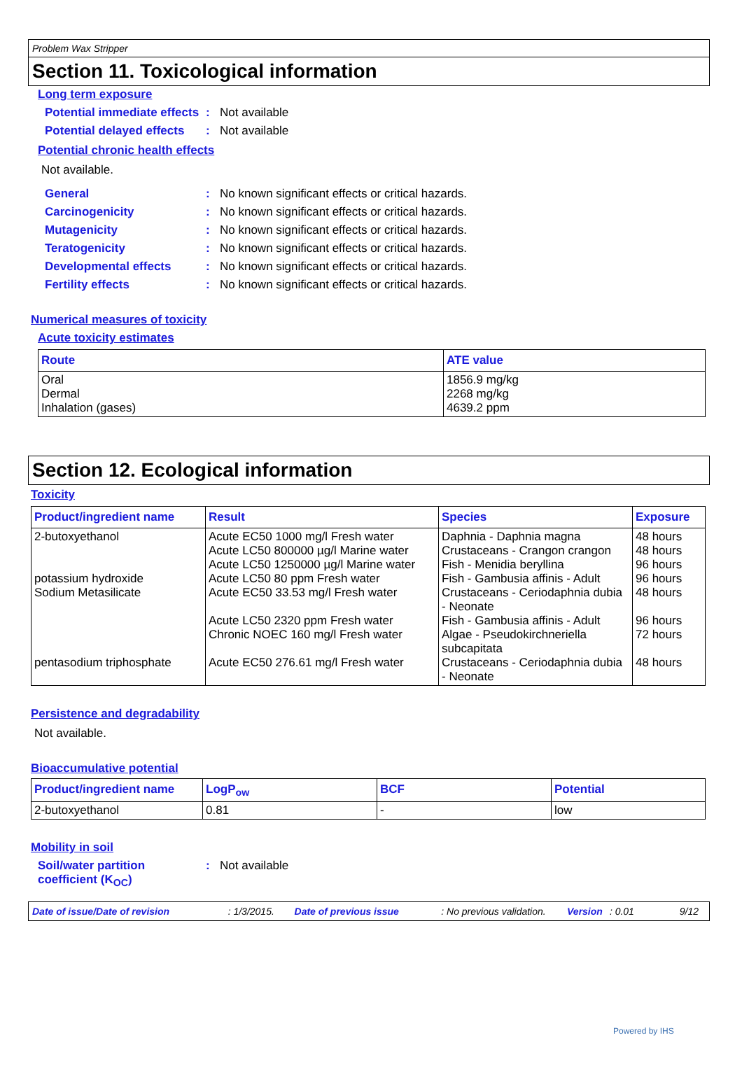Problem Wax Stripper
Section 11. Toxicological information
Long term exposure
Potential immediate effects
: Not available
Potential delayed effects
: Not available
Potential chronic health effects
Not available.
General : No known significant effects or critical hazards.
Carcinogenicity : No known significant effects or critical hazards.
Mutagenicity : No known significant effects or critical hazards.
Teratogenicity : No known significant effects or critical hazards.
Developmental effects : No known significant effects or critical hazards.
Fertility effects : No known significant effects or critical hazards.
Numerical measures of toxicity
Acute toxicity estimates
| Route | ATE value |
| --- | --- |
| Oral Dermal Inhalation (gases) | 1856.9 mg/kg 2268 mg/kg 4639.2 ppm |
Section 12. Ecological information
Toxicity
| Product/ingredient name | Result | Species | Exposure |
| --- | --- | --- | --- |
| 2-butoxyethanol potassium hydroxide Sodium Metasilicate pentasodium triphosphate | Acute EC50 1000 mg/l Fresh water Acute LC50 800000 µg/l Marine water Acute LC50 1250000 µg/l Marine water Acute LC50 80 ppm Fresh water Acute EC50 33.53 mg/l Fresh water Acute LC50 2320 ppm Fresh water Chronic NOEC 160 mg/l Fresh water Acute EC50 276.61 mg/l Fresh water | Daphnia - Daphnia magna Crustaceans - Crangon crangon Fish - Menidia beryllina Fish - Gambusia affinis - Adult Crustaceans - Ceriodaphnia dubia - Neonate Fish - Gambusia affinis - Adult Algae - Pseudokirchneriella subcapitata Crustaceans - Ceriodaphnia dubia - Neonate | 48 hours 48 hours 96 hours 96 hours 48 hours 96 hours 72 hours 48 hours |
Persistence and degradability
Not available.
Bioaccumulative potential
| Product/ingredient name | LogP<sub>ow</sub> | BCF | Potential |
| --- | --- | --- | --- |
| 2-butoxyethanol | 0.81 | - | low |
Mobility in soil
Soil/water partition coefficient (K<sub>OC</sub>)
: Not available
Date of issue/Date of revision: 1/3/2015. Date of previous issue: No previous validation. Version: 0.01 9/12
Powered by IHS